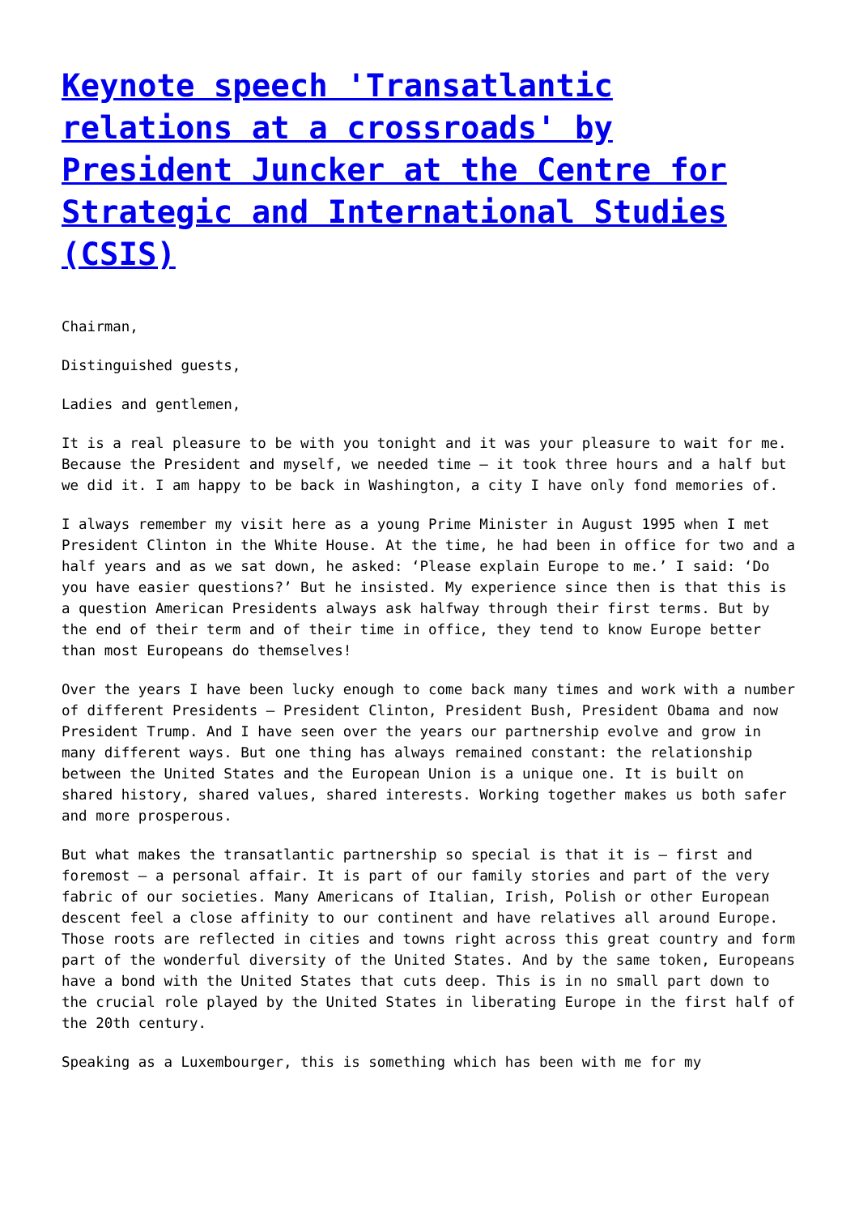Keynote speech 'Transatlantic relations at a crossroads' by President Juncker at the Centre for Strategic and International Studies (CSIS)
Chairman,
Distinguished guests,
Ladies and gentlemen,
It is a real pleasure to be with you tonight and it was your pleasure to wait for me. Because the President and myself, we needed time – it took three hours and a half but we did it. I am happy to be back in Washington, a city I have only fond memories of.
I always remember my visit here as a young Prime Minister in August 1995 when I met President Clinton in the White House. At the time, he had been in office for two and a half years and as we sat down, he asked: ‘Please explain Europe to me.’ I said: ‘Do you have easier questions?’ But he insisted. My experience since then is that this is a question American Presidents always ask halfway through their first terms. But by the end of their term and of their time in office, they tend to know Europe better than most Europeans do themselves!
Over the years I have been lucky enough to come back many times and work with a number of different Presidents – President Clinton, President Bush, President Obama and now President Trump. And I have seen over the years our partnership evolve and grow in many different ways. But one thing has always remained constant: the relationship between the United States and the European Union is a unique one. It is built on shared history, shared values, shared interests. Working together makes us both safer and more prosperous.
But what makes the transatlantic partnership so special is that it is – first and foremost – a personal affair. It is part of our family stories and part of the very fabric of our societies. Many Americans of Italian, Irish, Polish or other European descent feel a close affinity to our continent and have relatives all around Europe. Those roots are reflected in cities and towns right across this great country and form part of the wonderful diversity of the United States. And by the same token, Europeans have a bond with the United States that cuts deep. This is in no small part down to the crucial role played by the United States in liberating Europe in the first half of the 20th century.
Speaking as a Luxembourger, this is something which has been with me for my